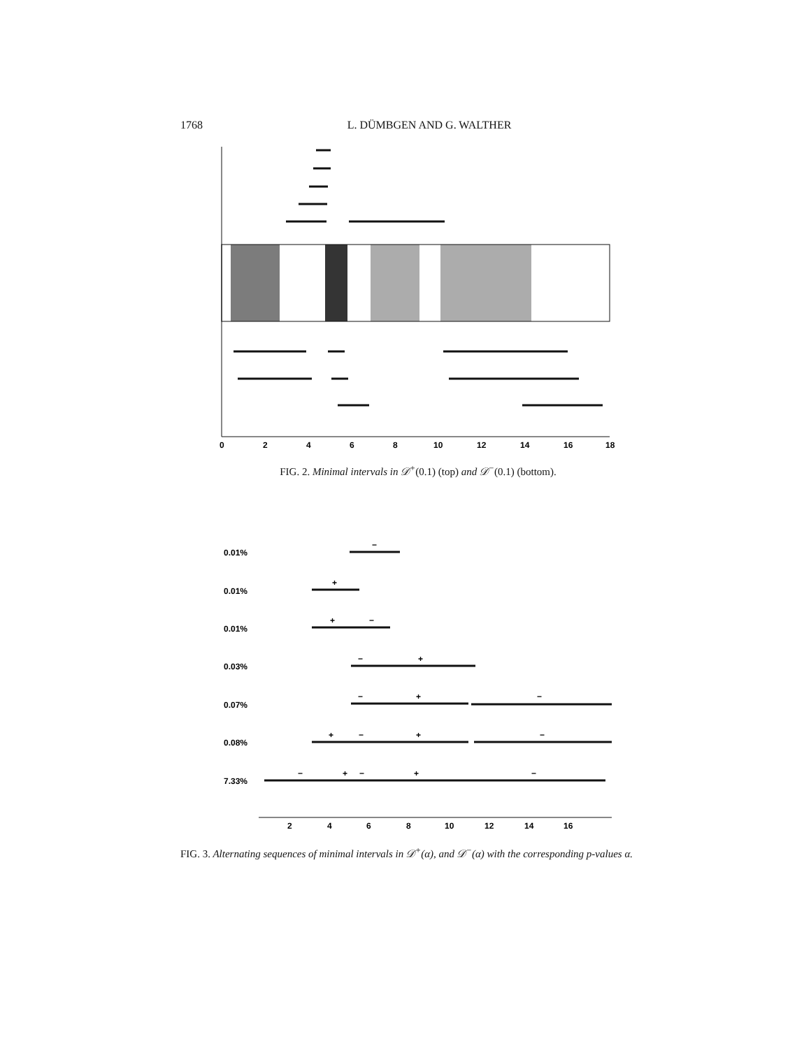1768 L. DÜMBGEN AND G. WALTHER
0
2
4
6
8
10
12
14
16
18
FIG. 2. Minimal intervals in 𝒟<sup>+</sup>(0.1) (top) and 𝒟<sup>−</sup>(0.1) (bottom).
0.01%
0.01%
0.01%
0.03%
0.07%
0.08%
7.33%
−
+
+
−
−
+
−
+
−
+
−
+
−
−
+
−
+
−
2
4
6
8
10
12
14
16
FIG. 3. Alternating sequences of minimal intervals in 𝒟<sup>+</sup>(α), and 𝒟<sup>−</sup>(α) with the corresponding p-values α.